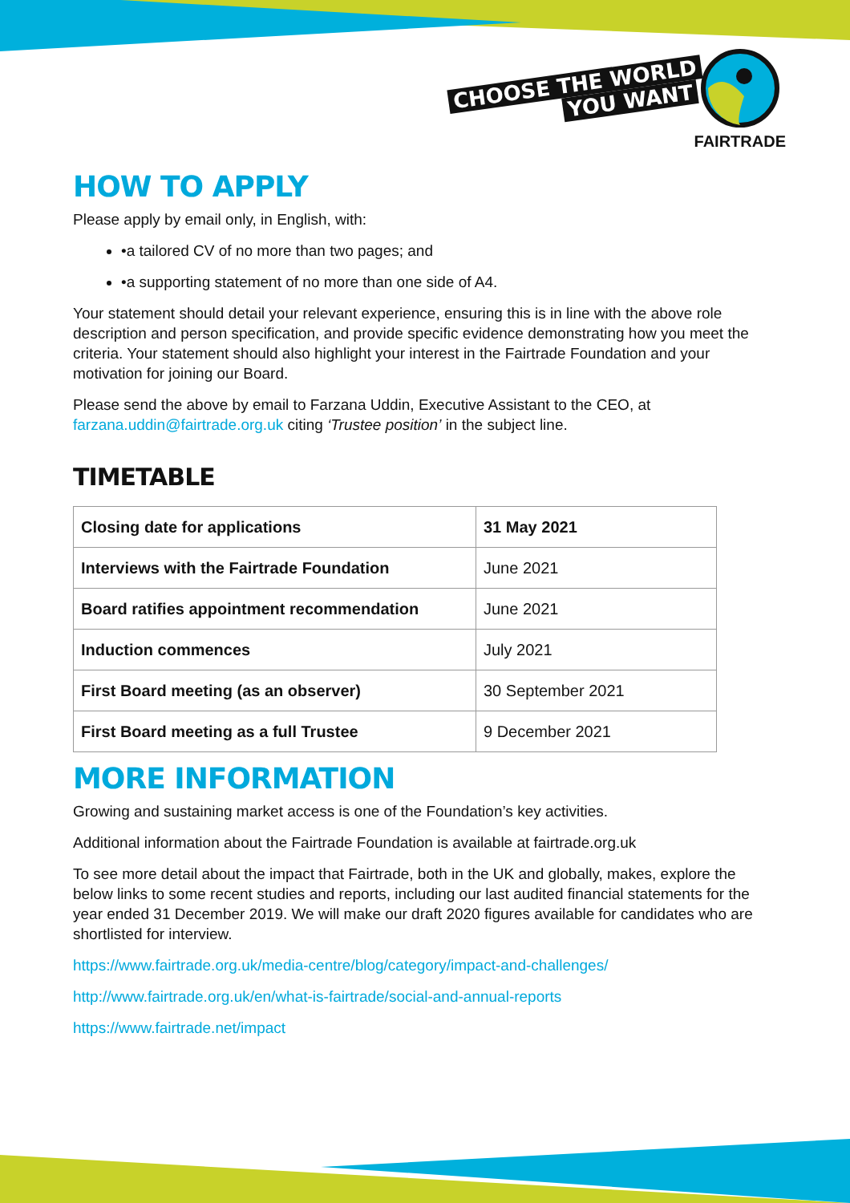CHOOSE THE WORLD
YOU WANT
FAIRTRADE
HOW TO APPLY
Please apply by email only, in English, with:
•a tailored CV of no more than two pages; and
•a supporting statement of no more than one side of A4.
Your statement should detail your relevant experience, ensuring this is in line with the above role description and person specification, and provide specific evidence demonstrating how you meet the criteria. Your statement should also highlight your interest in the Fairtrade Foundation and your motivation for joining our Board.
Please send the above by email to Farzana Uddin, Executive Assistant to the CEO, at farzana.uddin@fairtrade.org.uk citing ‘Trustee position’ in the subject line.
TIMETABLE
| Closing date for applications | 31 May 2021 |
| Interviews with the Fairtrade Foundation | June 2021 |
| Board ratifies appointment recommendation | June 2021 |
| Induction commences | July 2021 |
| First Board meeting (as an observer) | 30 September 2021 |
| First Board meeting as a full Trustee | 9 December 2021 |
MORE INFORMATION
Growing and sustaining market access is one of the Foundation’s key activities.
Additional information about the Fairtrade Foundation is available at fairtrade.org.uk
To see more detail about the impact that Fairtrade, both in the UK and globally, makes, explore the below links to some recent studies and reports, including our last audited financial statements for the year ended 31 December 2019. We will make our draft 2020 figures available for candidates who are shortlisted for interview.
https://www.fairtrade.org.uk/media-centre/blog/category/impact-and-challenges/
http://www.fairtrade.org.uk/en/what-is-fairtrade/social-and-annual-reports
https://www.fairtrade.net/impact